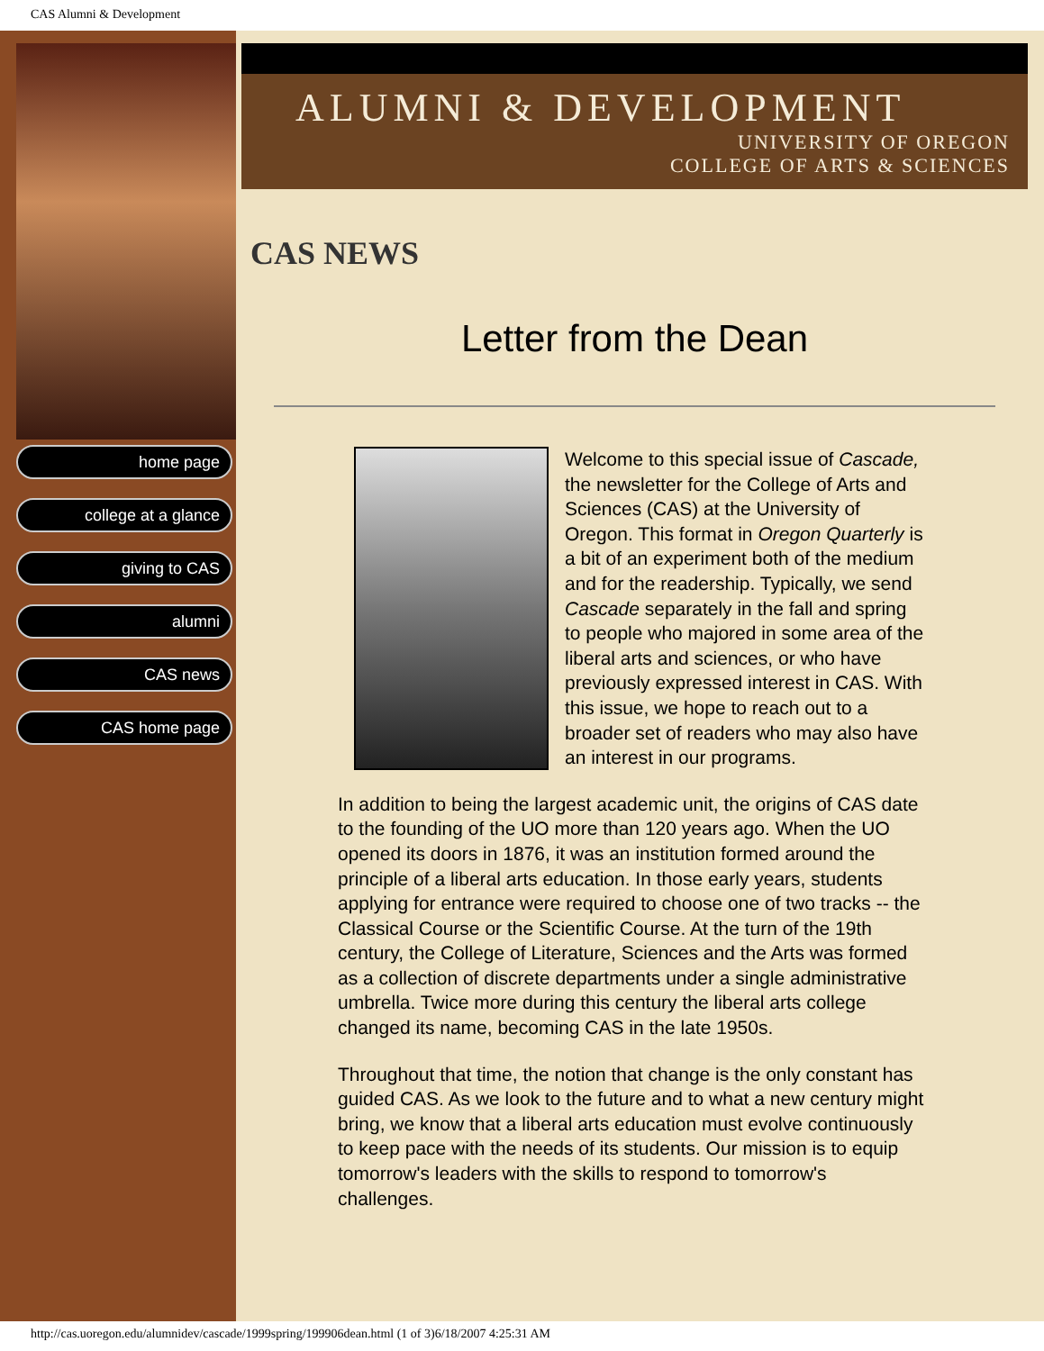CAS Alumni & Development
home page
college at a glance
giving to CAS
alumni
CAS news
CAS home page
ALUMNI & DEVELOPMENT
UNIVERSITY OF OREGON
COLLEGE OF ARTS & SCIENCES
CAS NEWS
Letter from the Dean
Welcome to this special issue of Cascade, the newsletter for the College of Arts and Sciences (CAS) at the University of Oregon. This format in Oregon Quarterly is a bit of an experiment both of the medium and for the readership. Typically, we send Cascade separately in the fall and spring to people who majored in some area of the liberal arts and sciences, or who have previously expressed interest in CAS. With this issue, we hope to reach out to a broader set of readers who may also have an interest in our programs.
In addition to being the largest academic unit, the origins of CAS date to the founding of the UO more than 120 years ago. When the UO opened its doors in 1876, it was an institution formed around the principle of a liberal arts education. In those early years, students applying for entrance were required to choose one of two tracks -- the Classical Course or the Scientific Course. At the turn of the 19th century, the College of Literature, Sciences and the Arts was formed as a collection of discrete departments under a single administrative umbrella. Twice more during this century the liberal arts college changed its name, becoming CAS in the late 1950s.
Throughout that time, the notion that change is the only constant has guided CAS. As we look to the future and to what a new century might bring, we know that a liberal arts education must evolve continuously to keep pace with the needs of its students. Our mission is to equip tomorrow's leaders with the skills to respond to tomorrow's challenges.
http://cas.uoregon.edu/alumnidev/cascade/1999spring/199906dean.html (1 of 3)6/18/2007 4:25:31 AM